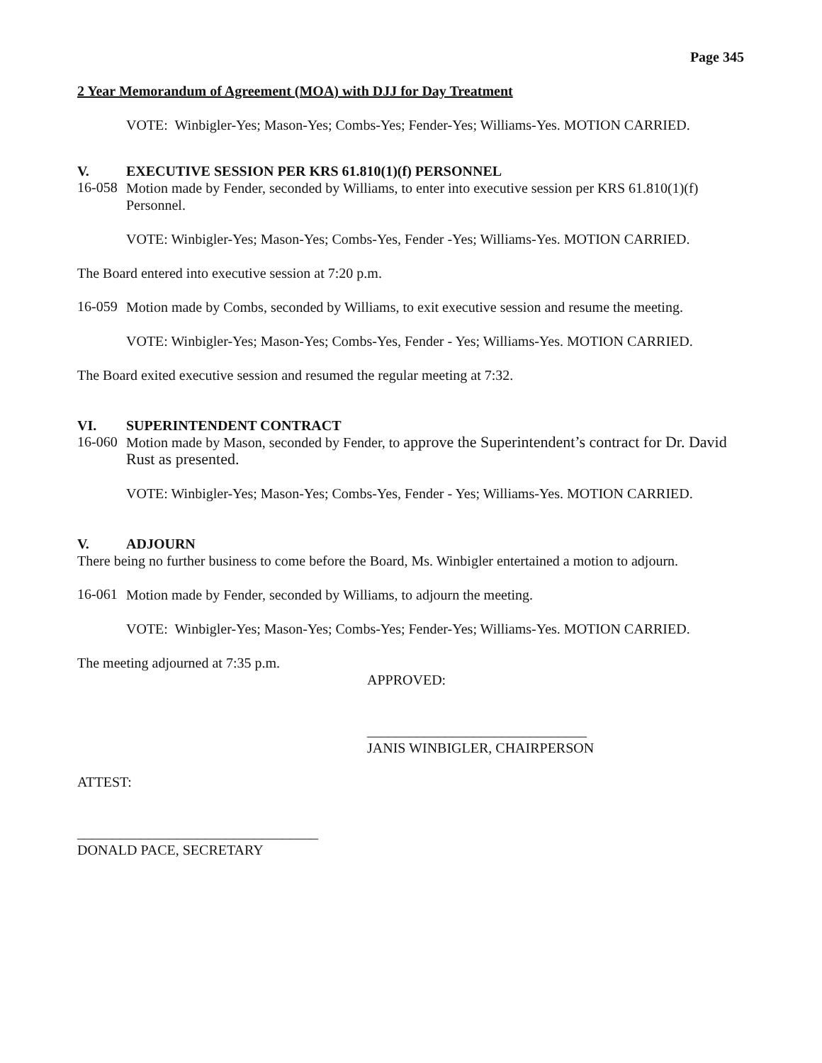Page 345
2 Year Memorandum of Agreement (MOA) with DJJ for Day Treatment
VOTE: Winbigler-Yes; Mason-Yes; Combs-Yes; Fender-Yes; Williams-Yes. MOTION CARRIED.
V. EXECUTIVE SESSION PER KRS 61.810(1)(f) PERSONNEL
16-058
Motion made by Fender, seconded by Williams, to enter into executive session per KRS 61.810(1)(f) Personnel.
VOTE: Winbigler-Yes; Mason-Yes; Combs-Yes, Fender -Yes; Williams-Yes. MOTION CARRIED.
The Board entered into executive session at 7:20 p.m.
16-059
Motion made by Combs, seconded by Williams, to exit executive session and resume the meeting.
VOTE: Winbigler-Yes; Mason-Yes; Combs-Yes, Fender - Yes; Williams-Yes. MOTION CARRIED.
The Board exited executive session and resumed the regular meeting at 7:32.
VI. SUPERINTENDENT CONTRACT
16-060
Motion made by Mason, seconded by Fender, to approve the Superintendent’s contract for Dr. David Rust as presented.
VOTE: Winbigler-Yes; Mason-Yes; Combs-Yes, Fender - Yes; Williams-Yes. MOTION CARRIED.
V. ADJOURN
There being no further business to come before the Board, Ms. Winbigler entertained a motion to adjourn.
16-061
Motion made by Fender, seconded by Williams, to adjourn the meeting.
VOTE: Winbigler-Yes; Mason-Yes; Combs-Yes; Fender-Yes; Williams-Yes. MOTION CARRIED.
The meeting adjourned at 7:35 p.m.
APPROVED:
_______________________________
JANIS WINBIGLER, CHAIRPERSON
ATTEST:
__________________________________
DONALD PACE, SECRETARY